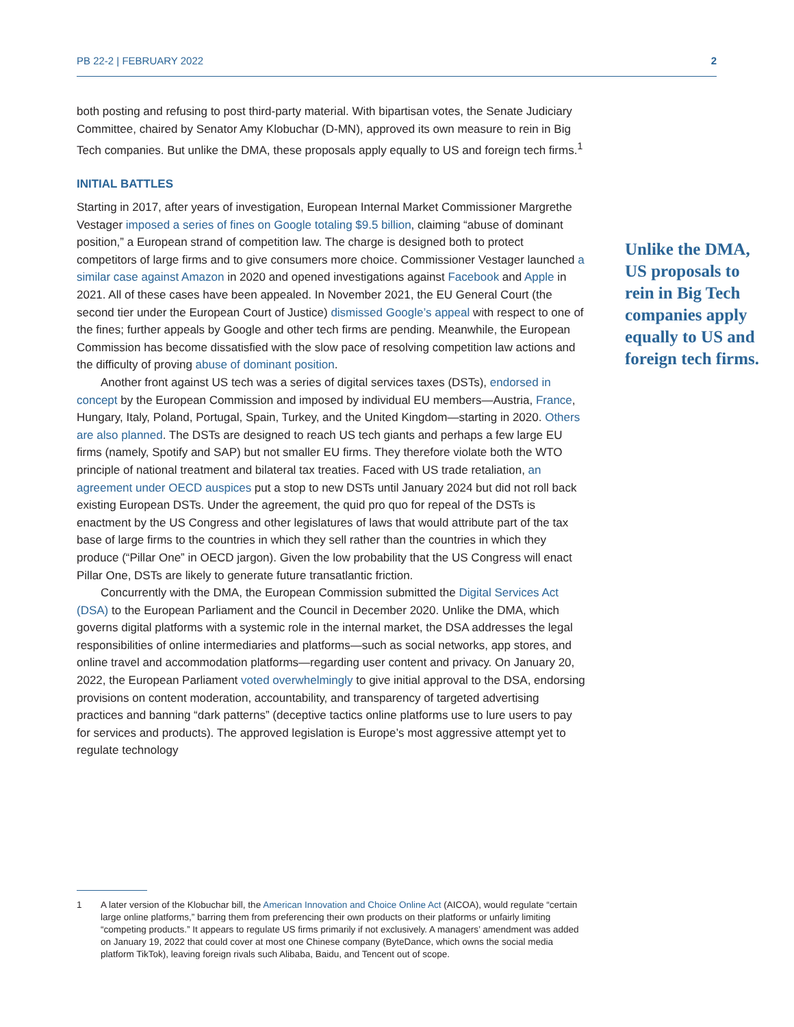PB 22-2 | FEBRUARY 2022 2
both posting and refusing to post third-party material. With bipartisan votes, the Senate Judiciary Committee, chaired by Senator Amy Klobuchar (D-MN), approved its own measure to rein in Big Tech companies. But unlike the DMA, these proposals apply equally to US and foreign tech firms.<sup>1</sup>
INITIAL BATTLES
Starting in 2017, after years of investigation, European Internal Market Commissioner Margrethe Vestager imposed a series of fines on Google totaling $9.5 billion, claiming “abuse of dominant position,” a European strand of competition law. The charge is designed both to protect competitors of large firms and to give consumers more choice. Commissioner Vestager launched a similar case against Amazon in 2020 and opened investigations against Facebook and Apple in 2021. All of these cases have been appealed. In November 2021, the EU General Court (the second tier under the European Court of Justice) dismissed Google’s appeal with respect to one of the fines; further appeals by Google and other tech firms are pending. Meanwhile, the European Commission has become dissatisfied with the slow pace of resolving competition law actions and the difficulty of proving abuse of dominant position.
Another front against US tech was a series of digital services taxes (DSTs), endorsed in concept by the European Commission and imposed by individual EU members—Austria, France, Hungary, Italy, Poland, Portugal, Spain, Turkey, and the United Kingdom—starting in 2020. Others are also planned. The DSTs are designed to reach US tech giants and perhaps a few large EU firms (namely, Spotify and SAP) but not smaller EU firms. They therefore violate both the WTO principle of national treatment and bilateral tax treaties. Faced with US trade retaliation, an agreement under OECD auspices put a stop to new DSTs until January 2024 but did not roll back existing European DSTs. Under the agreement, the quid pro quo for repeal of the DSTs is enactment by the US Congress and other legislatures of laws that would attribute part of the tax base of large firms to the countries in which they sell rather than the countries in which they produce (“Pillar One” in OECD jargon). Given the low probability that the US Congress will enact Pillar One, DSTs are likely to generate future transatlantic friction.
Concurrently with the DMA, the European Commission submitted the Digital Services Act (DSA) to the European Parliament and the Council in December 2020. Unlike the DMA, which governs digital platforms with a systemic role in the internal market, the DSA addresses the legal responsibilities of online intermediaries and platforms—such as social networks, app stores, and online travel and accommodation platforms—regarding user content and privacy. On January 20, 2022, the European Parliament voted overwhelmingly to give initial approval to the DSA, endorsing provisions on content moderation, accountability, and transparency of targeted advertising practices and banning “dark patterns” (deceptive tactics online platforms use to lure users to pay for services and products). The approved legislation is Europe’s most aggressive attempt yet to regulate technology
Unlike the DMA, US proposals to rein in Big Tech companies apply equally to US and foreign tech firms.
1 A later version of the Klobuchar bill, the American Innovation and Choice Online Act (AICOA), would regulate “certain large online platforms,” barring them from preferencing their own products on their platforms or unfairly limiting “competing products.” It appears to regulate US firms primarily if not exclusively. A managers’ amendment was added on January 19, 2022 that could cover at most one Chinese company (ByteDance, which owns the social media platform TikTok), leaving foreign rivals such Alibaba, Baidu, and Tencent out of scope.